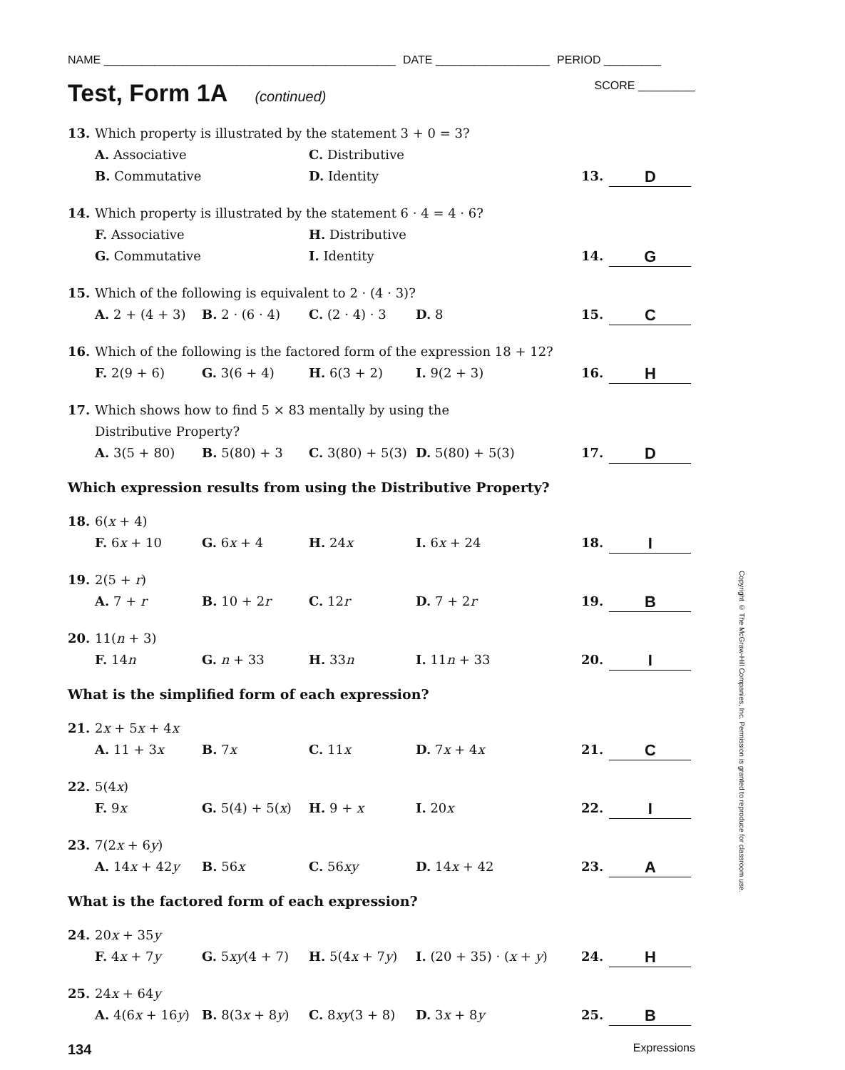NAME ______________________________________________ DATE __________________ PERIOD _________
Test, Form 1A (continued)
SCORE _________
13. Which property is illustrated by the statement 3 + 0 = 3?
A. Associative C. Distributive
B. Commutative D. Identity
13. D
14. Which property is illustrated by the statement 6 · 4 = 4 · 6?
F. Associative H. Distributive
G. Commutative I. Identity
14. G
15. Which of the following is equivalent to 2 · (4 · 3)?
A. 2 + (4 + 3) B. 2 · (6 · 4) C. (2 · 4) · 3 D. 8
15. C
16. Which of the following is the factored form of the expression 18 + 12?
F. 2(9 + 6) G. 3(6 + 4) H. 6(3 + 2) I. 9(2 + 3)
16. H
17. Which shows how to find 5 × 83 mentally by using the
Distributive Property?
A. 3(5 + 80) B. 5(80) + 3 C. 3(80) + 5(3) D. 5(80) + 5(3)
17. D
Which expression results from using the Distributive Property?
18. 6(x + 4)
F. 6x + 10 G. 6x + 4 H. 24x I. 6x + 24
18. I
19. 2(5 + r)
A. 7 + r B. 10 + 2r C. 12r D. 7 + 2r
19. B
20. 11(n + 3)
F. 14n G. n + 33 H. 33n I. 11n + 33
20. I
What is the simplified form of each expression?
21. 2x + 5x + 4x
A. 11 + 3x B. 7x C. 11x D. 7x + 4x
21. C
22. 5(4x)
F. 9x G. 5(4) + 5(x) H. 9 + x I. 20x
22. I
23. 7(2x + 6y)
A. 14x + 42y B. 56x C. 56xy D. 14x + 42
23. A
What is the factored form of each expression?
24. 20x + 35y
F. 4x + 7y G. 5xy(4 + 7) H. 5(4x + 7y) I. (20 + 35) · (x + y)
24. H
25. 24x + 64y
A. 4(6x + 16y) B. 8(3x + 8y) C. 8xy(3 + 8) D. 3x + 8y
25. B
134 Expressions
Copyright © The McGraw-Hill Companies, Inc. Permission is granted to reproduce for classroom use.